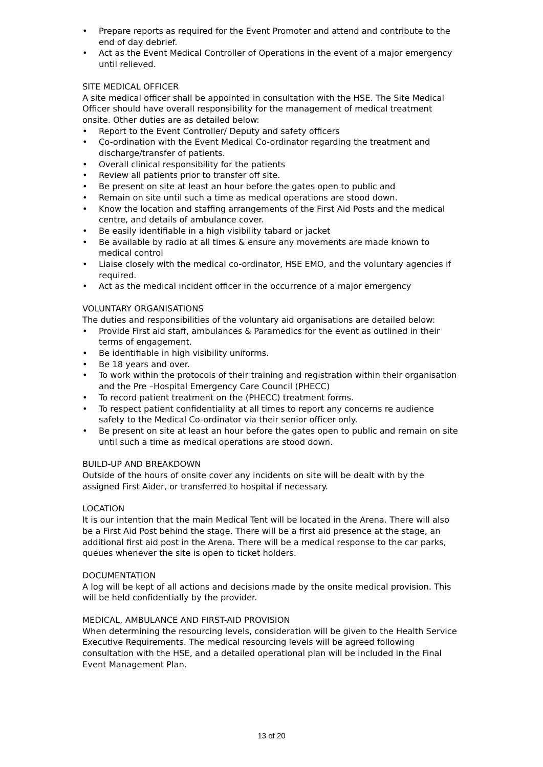• Prepare reports as required for the Event Promoter and attend and contribute to the end of day debrief.
• Act as the Event Medical Controller of Operations in the event of a major emergency until relieved.
SITE MEDICAL OFFICER
A site medical officer shall be appointed in consultation with the HSE. The Site Medical Officer should have overall responsibility for the management of medical treatment onsite. Other duties are as detailed below:
• Report to the Event Controller/ Deputy and safety officers
• Co-ordination with the Event Medical Co-ordinator regarding the treatment and discharge/transfer of patients.
• Overall clinical responsibility for the patients
• Review all patients prior to transfer off site.
• Be present on site at least an hour before the gates open to public and
• Remain on site until such a time as medical operations are stood down.
• Know the location and staffing arrangements of the First Aid Posts and the medical centre, and details of ambulance cover.
• Be easily identifiable in a high visibility tabard or jacket
• Be available by radio at all times & ensure any movements are made known to medical control
• Liaise closely with the medical co-ordinator, HSE EMO, and the voluntary agencies if required.
• Act as the medical incident officer in the occurrence of a major emergency
VOLUNTARY ORGANISATIONS
The duties and responsibilities of the voluntary aid organisations are detailed below:
• Provide First aid staff, ambulances & Paramedics for the event as outlined in their terms of engagement.
• Be identifiable in high visibility uniforms.
• Be 18 years and over.
• To work within the protocols of their training and registration within their organisation and the Pre –Hospital Emergency Care Council (PHECC)
• To record patient treatment on the (PHECC) treatment forms.
• To respect patient confidentiality at all times to report any concerns re audience safety to the Medical Co-ordinator via their senior officer only.
• Be present on site at least an hour before the gates open to public and remain on site until such a time as medical operations are stood down.
BUILD-UP AND BREAKDOWN
Outside of the hours of onsite cover any incidents on site will be dealt with by the assigned First Aider, or transferred to hospital if necessary.
LOCATION
It is our intention that the main Medical Tent will be located in the Arena. There will also be a First Aid Post behind the stage. There will be a first aid presence at the stage, an additional first aid post in the Arena. There will be a medical response to the car parks, queues whenever the site is open to ticket holders.
DOCUMENTATION
A log will be kept of all actions and decisions made by the onsite medical provision. This will be held confidentially by the provider.
MEDICAL, AMBULANCE AND FIRST-AID PROVISION
When determining the resourcing levels, consideration will be given to the Health Service Executive Requirements. The medical resourcing levels will be agreed following consultation with the HSE, and a detailed operational plan will be included in the Final Event Management Plan.
13 of 20